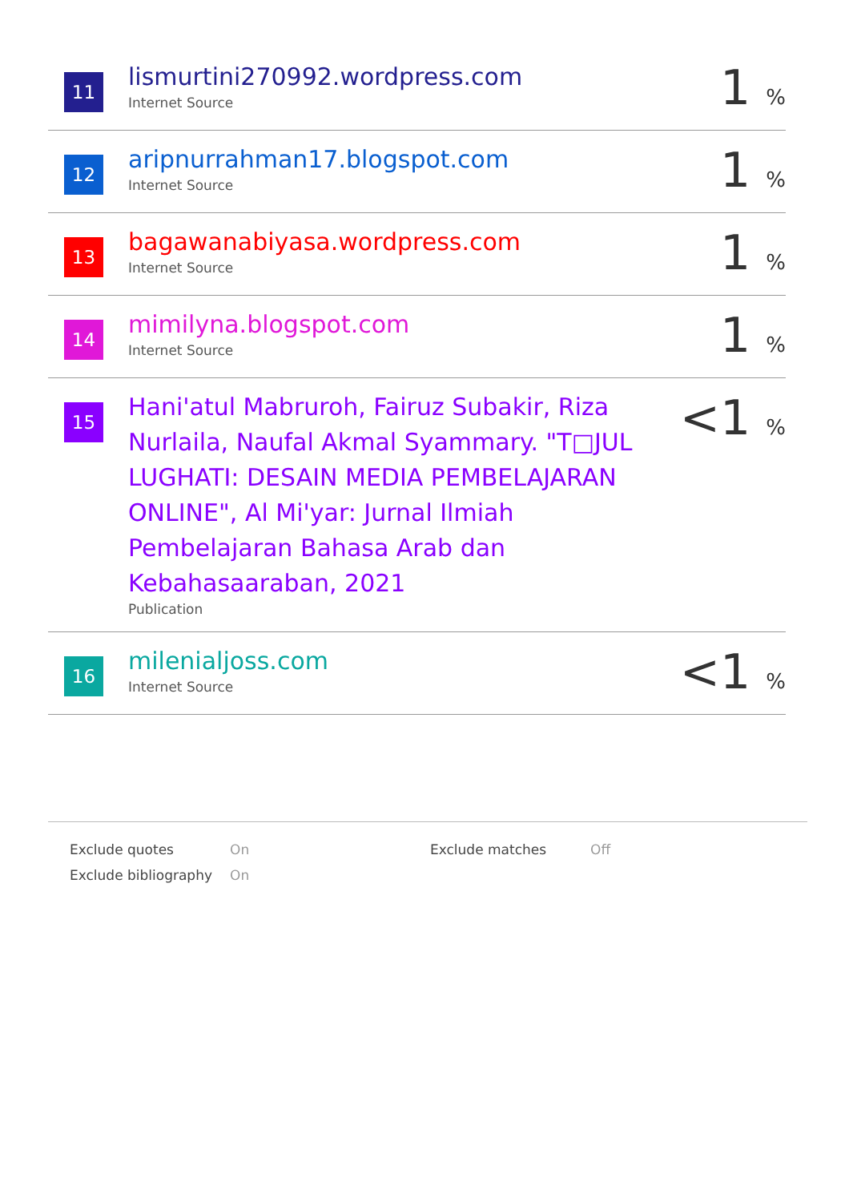| 11 | lismurtini270992.wordpress.com Internet Source | 1 % |
| 12 | aripnurrahman17.blogspot.com Internet Source | 1 % |
| 13 | bagawanabiyasa.wordpress.com Internet Source | 1 % |
| 14 | mimilyna.blogspot.com Internet Source | 1 % |
| 15 | Hani'atul Mabruroh, Fairuz Subakir, Riza Nurlaila, Naufal Akmal Syammary. "T□JUL LUGHATI: DESAIN MEDIA PEMBELAJARAN ONLINE", Al Mi'yar: Jurnal Ilmiah Pembelajaran Bahasa Arab dan Kebahasaaraban, 2021 Publication | <1 % |
| 16 | milenialjoss.com Internet Source | <1 % |
| Exclude quotes | On | Exclude matches | Off |
| Exclude bibliography | On | | |